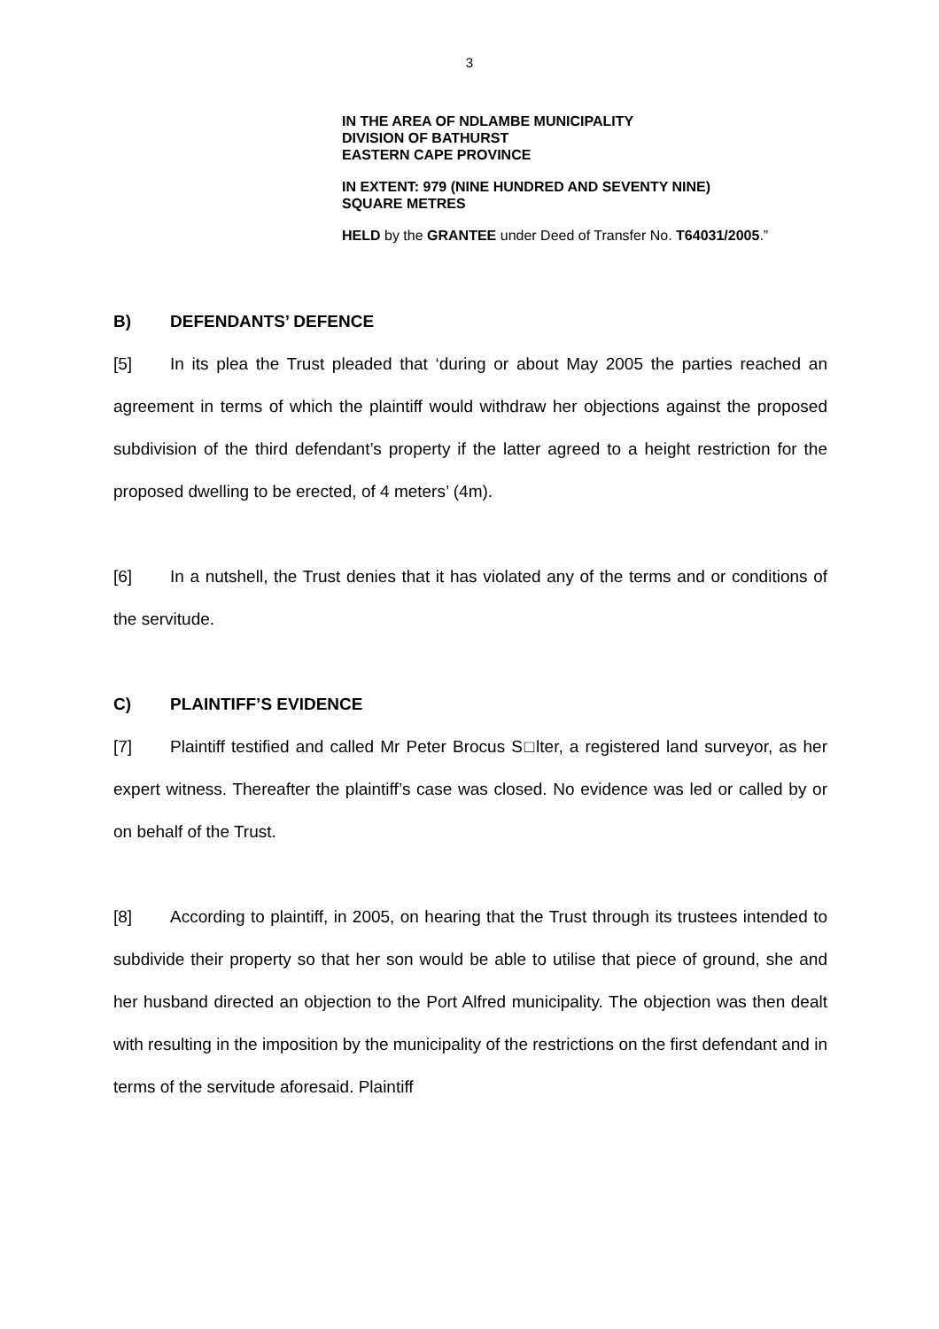3
IN THE AREA OF NDLAMBE MUNICIPALITY
DIVISION OF BATHURST
EASTERN CAPE PROVINCE
IN EXTENT: 979 (NINE HUNDRED AND SEVENTY NINE)
SQUARE METRES
HELD by the GRANTEE under Deed of Transfer No. T64031/2005.”
B) DEFENDANTS’ DEFENCE
[5] In its plea the Trust pleaded that ‘during or about May 2005 the parties reached an agreement in terms of which the plaintiff would withdraw her objections against the proposed subdivision of the third defendant’s property if the latter agreed to a height restriction for the proposed dwelling to be erected, of 4 meters’ (4m).
[6] In a nutshell, the Trust denies that it has violated any of the terms and or conditions of the servitude.
C) PLAINTIFF’S EVIDENCE
[7] Plaintiff testified and called Mr Peter Brocus S□lter, a registered land surveyor, as her expert witness. Thereafter the plaintiff’s case was closed. No evidence was led or called by or on behalf of the Trust.
[8] According to plaintiff, in 2005, on hearing that the Trust through its trustees intended to subdivide their property so that her son would be able to utilise that piece of ground, she and her husband directed an objection to the Port Alfred municipality. The objection was then dealt with resulting in the imposition by the municipality of the restrictions on the first defendant and in terms of the servitude aforesaid. Plaintiff